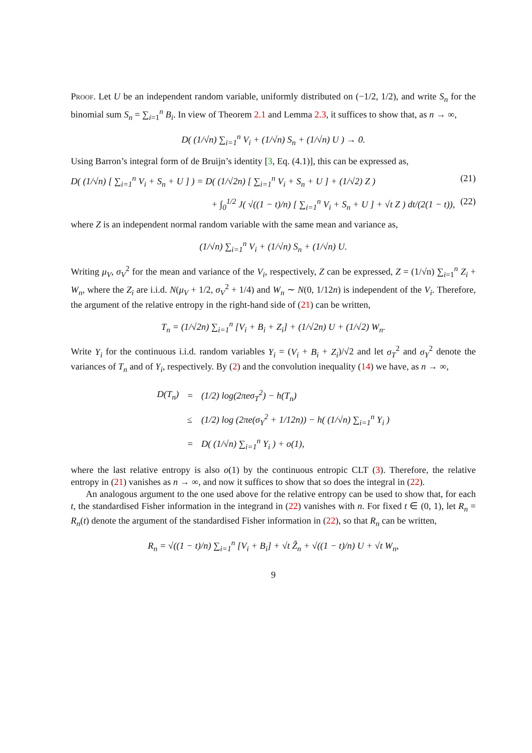Proof. Let U be an independent random variable, uniformly distributed on (−1/2, 1/2), and write S<sub>n</sub> for the binomial sum S<sub>n</sub> = ∑<sub>i=1</sub><sup>n</sup> B<sub>i</sub>. In view of Theorem 2.1 and Lemma 2.3, it suffices to show that, as n → ∞,
D( (1/√n) ∑<sub>i=1</sub><sup>n</sup> V<sub>i</sub> + (1/√n) S<sub>n</sub> + (1/√n) U ) → 0.
Using Barron’s integral form of de Bruijn’s identity [3, Eq. (4.1)], this can be expressed as,
D( (1/√n) [ ∑<sub>i=1</sub><sup>n</sup> V<sub>i</sub> + S<sub>n</sub> + U ] ) = D( (1/√2n) [ ∑<sub>i=1</sub><sup>n</sup> V<sub>i</sub> + S<sub>n</sub> + U ] + (1/√2) Z ) (21)
+ ∫<sub>0</sub><sup>1/2</sup> J( √((1 − t)/n) [ ∑<sub>i=1</sub><sup>n</sup> V<sub>i</sub> + S<sub>n</sub> + U ] + √t Z ) dt/(2(1 − t)), (22)
where Z is an independent normal random variable with the same mean and variance as,
(1/√n) ∑<sub>i=1</sub><sup>n</sup> V<sub>i</sub> + (1/√n) S<sub>n</sub> + (1/√n) U.
Writing μ<sub>V</sub>, σ<sub>V</sub><sup>2</sup> for the mean and variance of the V<sub>i</sub>, respectively, Z can be expressed, Z = (1/√n) ∑<sub>i=1</sub><sup>n</sup> Z<sub>i</sub> + W<sub>n</sub>, where the Z<sub>i</sub> are i.i.d. N(μ<sub>V</sub> + 1/2, σ<sub>V</sub><sup>2</sup> + 1/4) and W<sub>n</sub> ∼ N(0, 1/12n) is independent of the V<sub>i</sub>. Therefore, the argument of the relative entropy in the right-hand side of (21) can be written,
T<sub>n</sub> = (1/√2n) ∑<sub>i=1</sub><sup>n</sup> [V<sub>i</sub> + B<sub>i</sub> + Z<sub>i</sub>] + (1/√2n) U + (1/√2) W<sub>n</sub>.
Write Y<sub>i</sub> for the continuous i.i.d. random variables Y<sub>i</sub> = (V<sub>i</sub> + B<sub>i</sub> + Z<sub>i</sub>)/√2 and let σ<sub>T</sub><sup>2</sup> and σ<sub>Y</sub><sup>2</sup> denote the variances of T<sub>n</sub> and of Y<sub>i</sub>, respectively. By (2) and the convolution inequality (14) we have, as n → ∞,
| D(T<sub>n</sub>) | = | (1/2) log(2πeσ<sub>T</sub><sup>2</sup>) − h(T<sub>n</sub>) |
| | ≤ | (1/2) log (2πe(σ<sub>Y</sub><sup>2</sup> + 1/12n)) − h( (1/√n) ∑<sub>i=1</sub><sup>n</sup> Y<sub>i</sub> ) |
| | = | D( (1/√n) ∑<sub>i=1</sub><sup>n</sup> Y<sub>i</sub> ) + o(1), |
where the last relative entropy is also o(1) by the continuous entropic CLT (3). Therefore, the relative entropy in (21) vanishes as n → ∞, and now it suffices to show that so does the integral in (22).
An analogous argument to the one used above for the relative entropy can be used to show that, for each t, the standardised Fisher information in the integrand in (22) vanishes with n. For fixed t ∈ (0, 1), let R<sub>n</sub> = R<sub>n</sub>(t) denote the argument of the standardised Fisher information in (22), so that R<sub>n</sub> can be written,
R<sub>n</sub> = √((1 − t)/n) ∑<sub>i=1</sub><sup>n</sup> [V<sub>i</sub> + B<sub>i</sub>] + √t Ẑ<sub>n</sub> + √((1 − t)/n) U + √t W<sub>n</sub>,
9